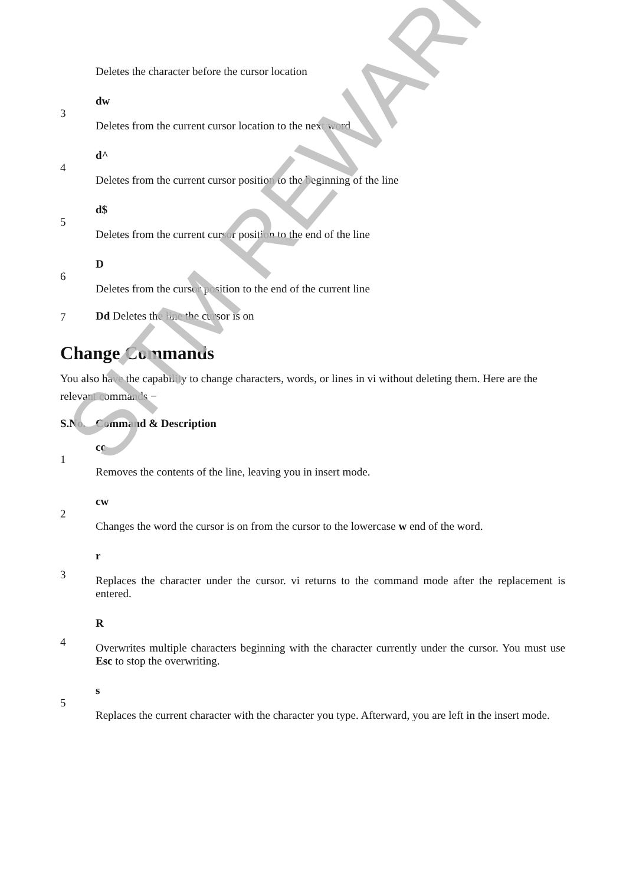| | Deletes the character before the cursor location |
| 3 | dw |
| | Deletes from the current cursor location to the next word |
| 4 | d^ |
| | Deletes from the current cursor position to the beginning of the line |
| 5 | d$ |
| | Deletes from the current cursor position to the end of the line |
| 6 | D |
| | Deletes from the cursor position to the end of the current line |
| 7 | Dd Deletes the line the cursor is on |
Change Commands
You also have the capability to change characters, words, or lines in vi without deleting them. Here are the relevant commands −
| S.No. | Command & Description |
| --- | --- |
| 1 | cc |
| | Removes the contents of the line, leaving you in insert mode. |
| 2 | cw |
| | Changes the word the cursor is on from the cursor to the lowercase w end of the word. |
| 3 | r |
| | Replaces the character under the cursor. vi returns to the command mode after the replacement is entered. |
| 4 | R |
| | Overwrites multiple characters beginning with the character currently under the cursor. You must use Esc to stop the overwriting. |
| 5 | s |
| | Replaces the current character with the character you type. Afterward, you are left in the insert mode. |
SITM REWARI